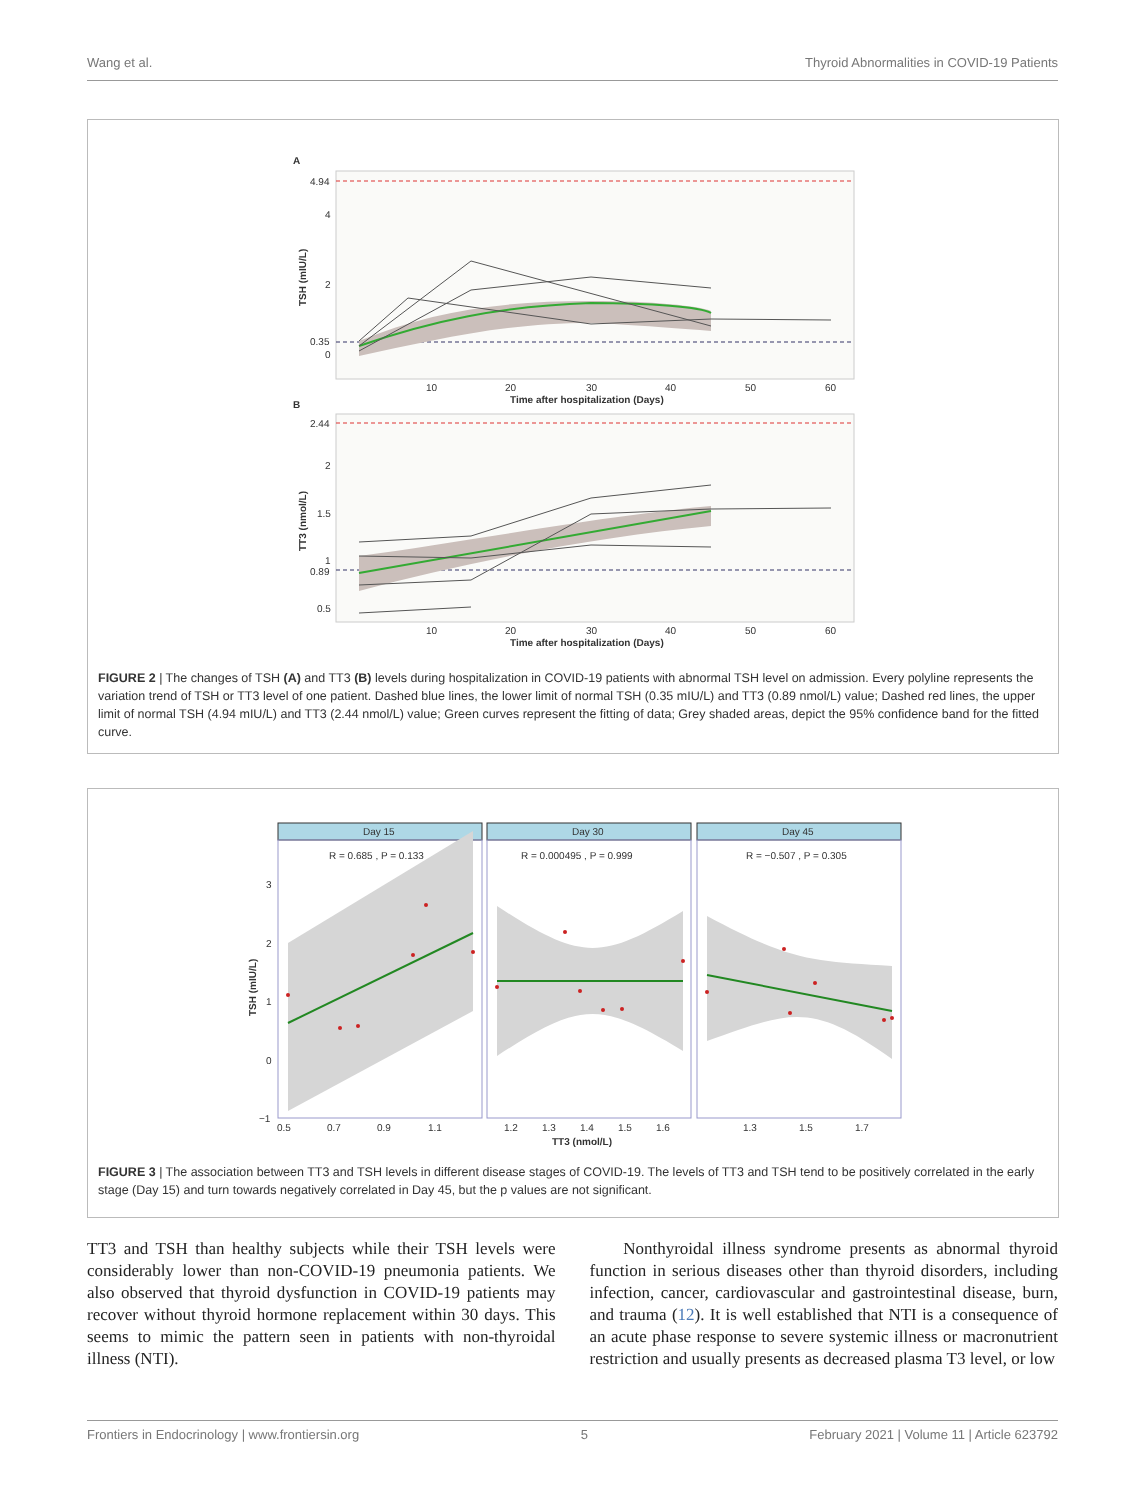Wang et al. Thyroid Abnormalities in COVID-19 Patients
A
4.94
4
2
0.35
0
10
20
30
40
50
60
Time after hospitalization (Days)
TSH (mIU/L)
B
2.44
2
1.5
1
0.89
0.5
10
20
30
40
50
60
Time after hospitalization (Days)
TT3 (nmol/L)
FIGURE 2 | The changes of TSH (A) and TT3 (B) levels during hospitalization in COVID-19 patients with abnormal TSH level on admission. Every polyline represents the variation trend of TSH or TT3 level of one patient. Dashed blue lines, the lower limit of normal TSH (0.35 mIU/L) and TT3 (0.89 nmol/L) value; Dashed red lines, the upper limit of normal TSH (4.94 mIU/L) and TT3 (2.44 nmol/L) value; Green curves represent the fitting of data; Grey shaded areas, depict the 95% confidence band for the fitted curve.
Day 15
Day 30
Day 45
R = 0.685 , P = 0.133
R = 0.000495 , P = 0.999
R = −0.507 , P = 0.305
3
2
1
0
−1
0.5
0.7
0.9
1.1
1.2
1.3
1.4
1.5
1.6
1.3
1.5
1.7
TT3 (nmol/L)
TSH (mIU/L)
FIGURE 3 | The association between TT3 and TSH levels in different disease stages of COVID-19. The levels of TT3 and TSH tend to be positively correlated in the early stage (Day 15) and turn towards negatively correlated in Day 45, but the p values are not significant.
TT3 and TSH than healthy subjects while their TSH levels were considerably lower than non-COVID-19 pneumonia patients. We also observed that thyroid dysfunction in COVID-19 patients may recover without thyroid hormone replacement within 30 days. This seems to mimic the pattern seen in patients with non-thyroidal illness (NTI).
Nonthyroidal illness syndrome presents as abnormal thyroid function in serious diseases other than thyroid disorders, including infection, cancer, cardiovascular and gastrointestinal disease, burn, and trauma (12). It is well established that NTI is a consequence of an acute phase response to severe systemic illness or macronutrient restriction and usually presents as decreased plasma T3 level, or low
Frontiers in Endocrinology | www.frontiersin.org 5 February 2021 | Volume 11 | Article 623792